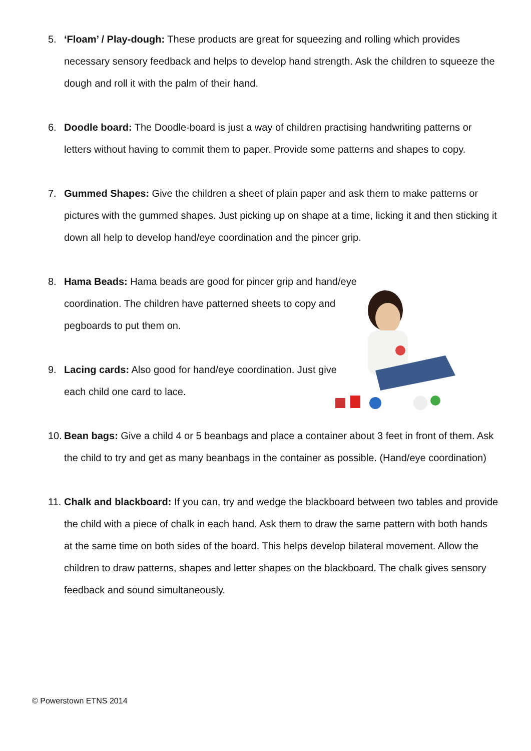5. ‘Floam’ / Play-dough: These products are great for squeezing and rolling which provides necessary sensory feedback and helps to develop hand strength. Ask the children to squeeze the dough and roll it with the palm of their hand.
6. Doodle board: The Doodle-board is just a way of children practising handwriting patterns or letters without having to commit them to paper. Provide some patterns and shapes to copy.
7. Gummed Shapes: Give the children a sheet of plain paper and ask them to make patterns or pictures with the gummed shapes. Just picking up on shape at a time, licking it and then sticking it down all help to develop hand/eye coordination and the pincer grip.
8. Hama Beads: Hama beads are good for pincer grip and hand/eye coordination. The children have patterned sheets to copy and pegboards to put them on.
9. Lacing cards: Also good for hand/eye coordination. Just give each child one card to lace.
10.
Bean bags: Give a child 4 or 5 beanbags and place a container about 3 feet in front of them. Ask the child to try and get as many beanbags in the container as possible. (Hand/eye coordination)
11.
Chalk and blackboard: If you can, try and wedge the blackboard between two tables and provide the child with a piece of chalk in each hand. Ask them to draw the same pattern with both hands at the same time on both sides of the board. This helps develop bilateral movement. Allow the children to draw patterns, shapes and letter shapes on the blackboard. The chalk gives sensory feedback and sound simultaneously.
© Powerstown ETNS 2014